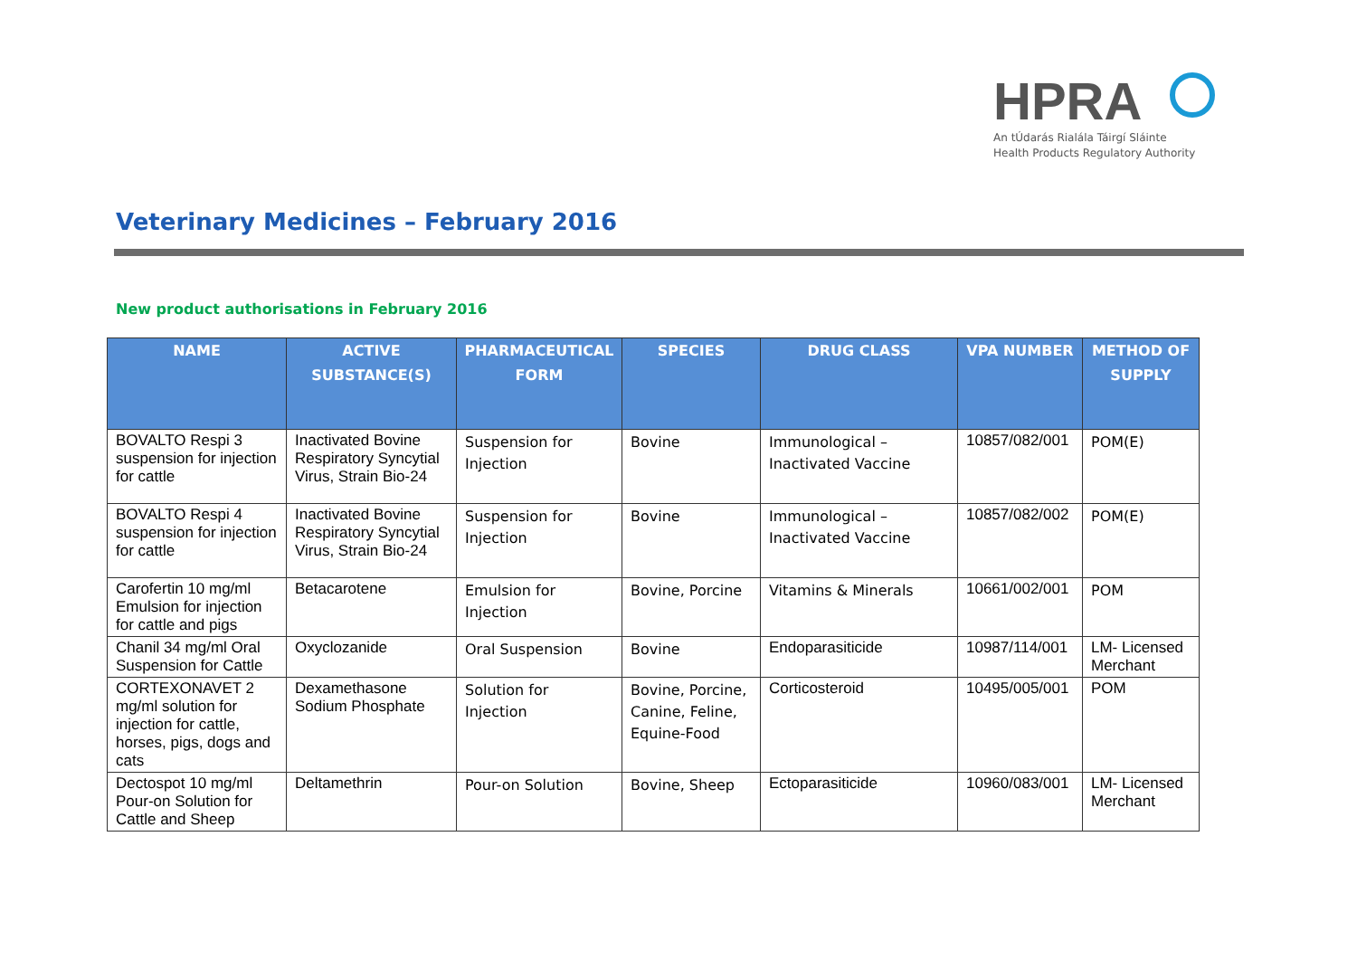HPRA
An tÚdarás Rialála Táirgí Sláinte
Health Products Regulatory Authority
Veterinary Medicines – February 2016
New product authorisations in February 2016
| NAME | ACTIVE SUBSTANCE(S) | PHARMACEUTICAL FORM | SPECIES | DRUG CLASS | VPA NUMBER | METHOD OF SUPPLY |
| --- | --- | --- | --- | --- | --- | --- |
| BOVALTO Respi 3 suspension for injection for cattle | Inactivated Bovine Respiratory Syncytial Virus, Strain Bio-24 | Suspension for Injection | Bovine | Immunological – Inactivated Vaccine | 10857/082/001 | POM(E) |
| BOVALTO Respi 4 suspension for injection for cattle | Inactivated Bovine Respiratory Syncytial Virus, Strain Bio-24 | Suspension for Injection | Bovine | Immunological – Inactivated Vaccine | 10857/082/002 | POM(E) |
| Carofertin 10 mg/ml Emulsion for injection for cattle and pigs | Betacarotene | Emulsion for Injection | Bovine, Porcine | Vitamins & Minerals | 10661/002/001 | POM |
| Chanil 34 mg/ml Oral Suspension for Cattle | Oxyclozanide | Oral Suspension | Bovine | Endoparasiticide | 10987/114/001 | LM- Licensed Merchant |
| CORTEXONAVET 2 mg/ml solution for injection for cattle, horses, pigs, dogs and cats | Dexamethasone Sodium Phosphate | Solution for Injection | Bovine, Porcine, Canine, Feline, Equine-Food | Corticosteroid | 10495/005/001 | POM |
| Dectospot 10 mg/ml Pour-on Solution for Cattle and Sheep | Deltamethrin | Pour-on Solution | Bovine, Sheep | Ectoparasiticide | 10960/083/001 | LM- Licensed Merchant |